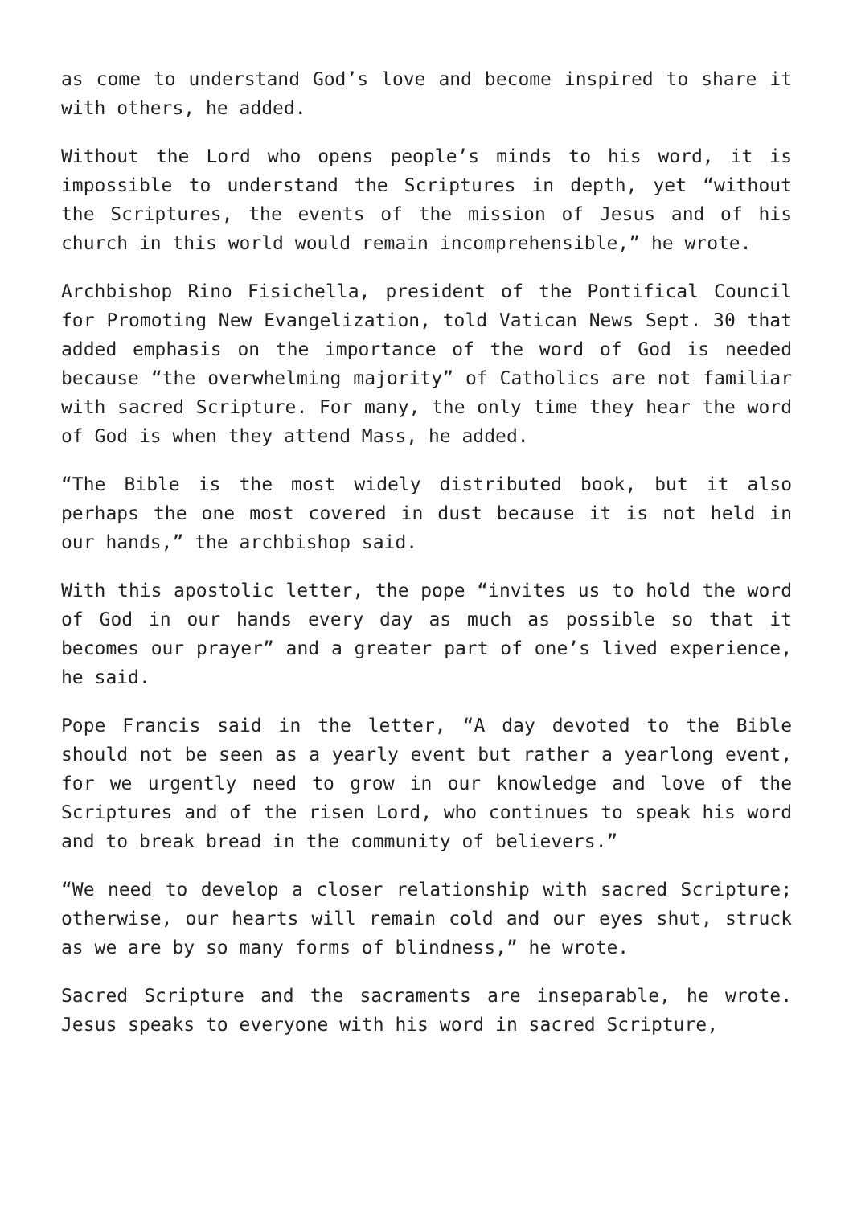as come to understand God’s love and become inspired to share it with others, he added.
Without the Lord who opens people’s minds to his word, it is impossible to understand the Scriptures in depth, yet “without the Scriptures, the events of the mission of Jesus and of his church in this world would remain incomprehensible,” he wrote.
Archbishop Rino Fisichella, president of the Pontifical Council for Promoting New Evangelization, told Vatican News Sept. 30 that added emphasis on the importance of the word of God is needed because “the overwhelming majority” of Catholics are not familiar with sacred Scripture. For many, the only time they hear the word of God is when they attend Mass, he added.
“The Bible is the most widely distributed book, but it also perhaps the one most covered in dust because it is not held in our hands,” the archbishop said.
With this apostolic letter, the pope “invites us to hold the word of God in our hands every day as much as possible so that it becomes our prayer” and a greater part of one’s lived experience, he said.
Pope Francis said in the letter, “A day devoted to the Bible should not be seen as a yearly event but rather a yearlong event, for we urgently need to grow in our knowledge and love of the Scriptures and of the risen Lord, who continues to speak his word and to break bread in the community of believers.”
“We need to develop a closer relationship with sacred Scripture; otherwise, our hearts will remain cold and our eyes shut, struck as we are by so many forms of blindness,” he wrote.
Sacred Scripture and the sacraments are inseparable, he wrote. Jesus speaks to everyone with his word in sacred Scripture,